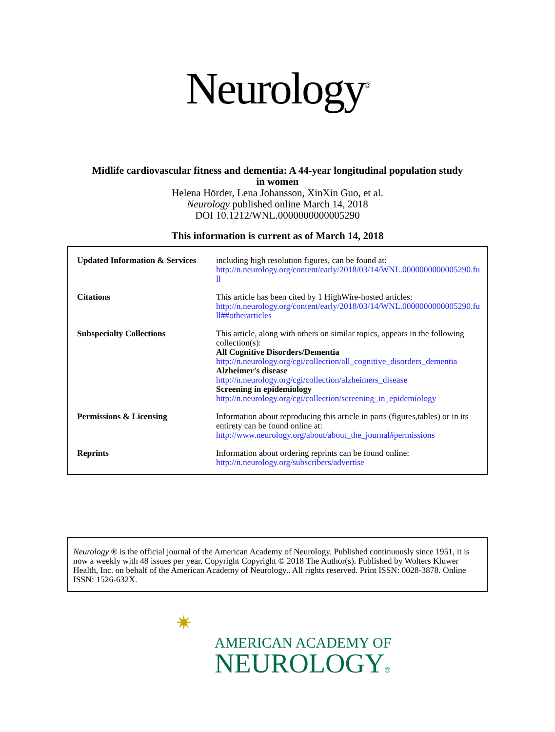Neurology<sup>®</sup>
Midlife cardiovascular fitness and dementia: A 44-year longitudinal population study
in women
Helena Hörder, Lena Johansson, XinXin Guo, et al.
Neurology published online March 14, 2018
DOI 10.1212/WNL.0000000000005290
This information is current as of March 14, 2018
| Updated Information & Services | including high resolution figures, can be found at: http://n.neurology.org/content/early/2018/03/14/WNL.0000000000005290.full |
| Citations | This article has been cited by 1 HighWire-hosted articles: http://n.neurology.org/content/early/2018/03/14/WNL.0000000000005290.full##otherarticles |
| Subspecialty Collections | This article, along with others on similar topics, appears in the following collection(s): All Cognitive Disorders/Dementia http://n.neurology.org/cgi/collection/all_cognitive_disorders_dementia Alzheimer's disease http://n.neurology.org/cgi/collection/alzheimers_disease Screening in epidemiology http://n.neurology.org/cgi/collection/screening_in_epidemiology |
| Permissions & Licensing | Information about reproducing this article in parts (figures,tables) or in its entirety can be found online at: http://www.neurology.org/about/about_the_journal#permissions |
| Reprints | Information about ordering reprints can be found online: http://n.neurology.org/subscribers/advertise |
Neurology ® is the official journal of the American Academy of Neurology. Published continuously since 1951, it is now a weekly with 48 issues per year. Copyright Copyright © 2018 The Author(s). Published by Wolters Kluwer Health, Inc. on behalf of the American Academy of Neurology.. All rights reserved. Print ISSN: 0028-3878. Online ISSN: 1526-632X.
✷
AMERICAN ACADEMY OF
NEUROLOGY®